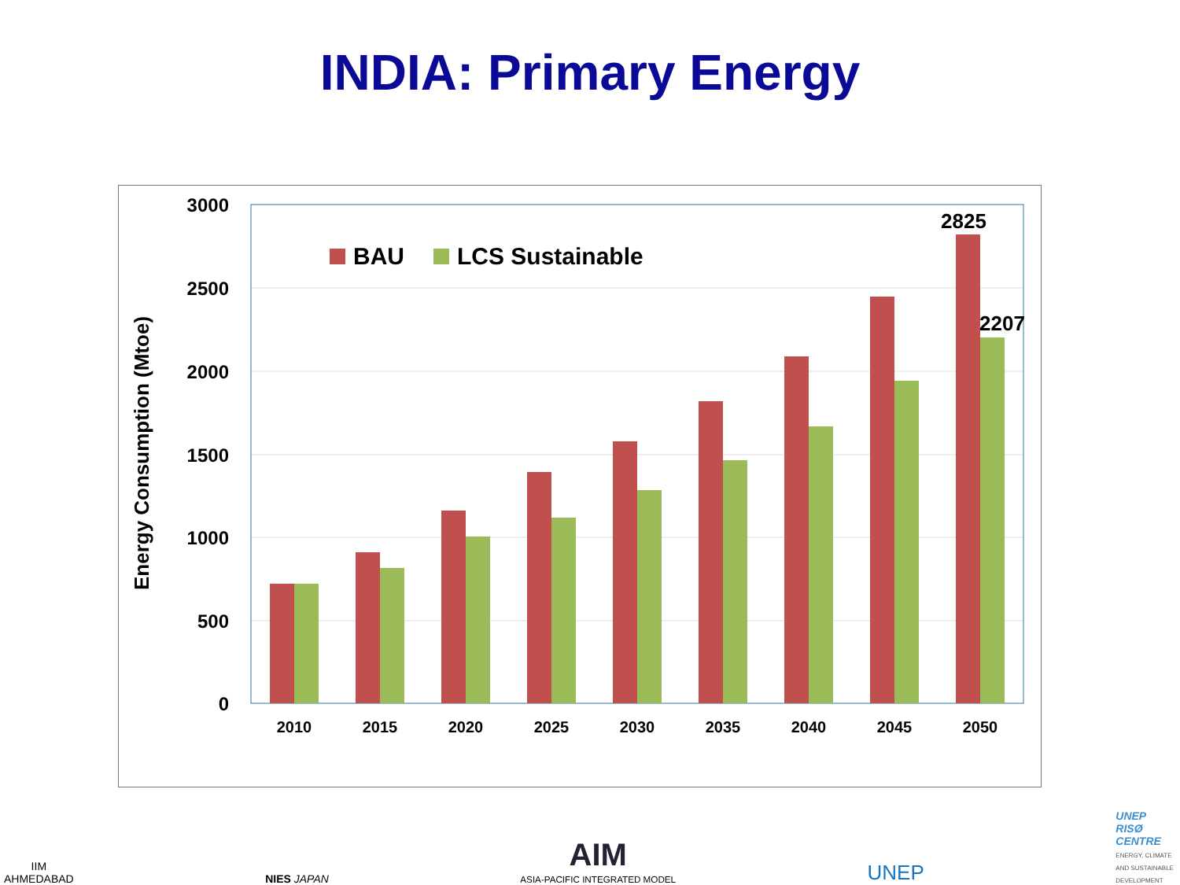INDIA: Primary Energy
3000
2500
2000
1500
1000
500
0
Energy Consumption (Mtoe)
BAU
LCS Sustainable
2825
2207
2010
2015
2020
2025
2030
2035
2040
2045
2050
IIM
AHMEDABAD
NIES JAPAN
AIM
ASIA-PACIFIC INTEGRATED MODEL
UNEP
UNEP
RISØ
CENTRE
ENERGY, CLIMATE
AND SUSTAINABLE
DEVELOPMENT